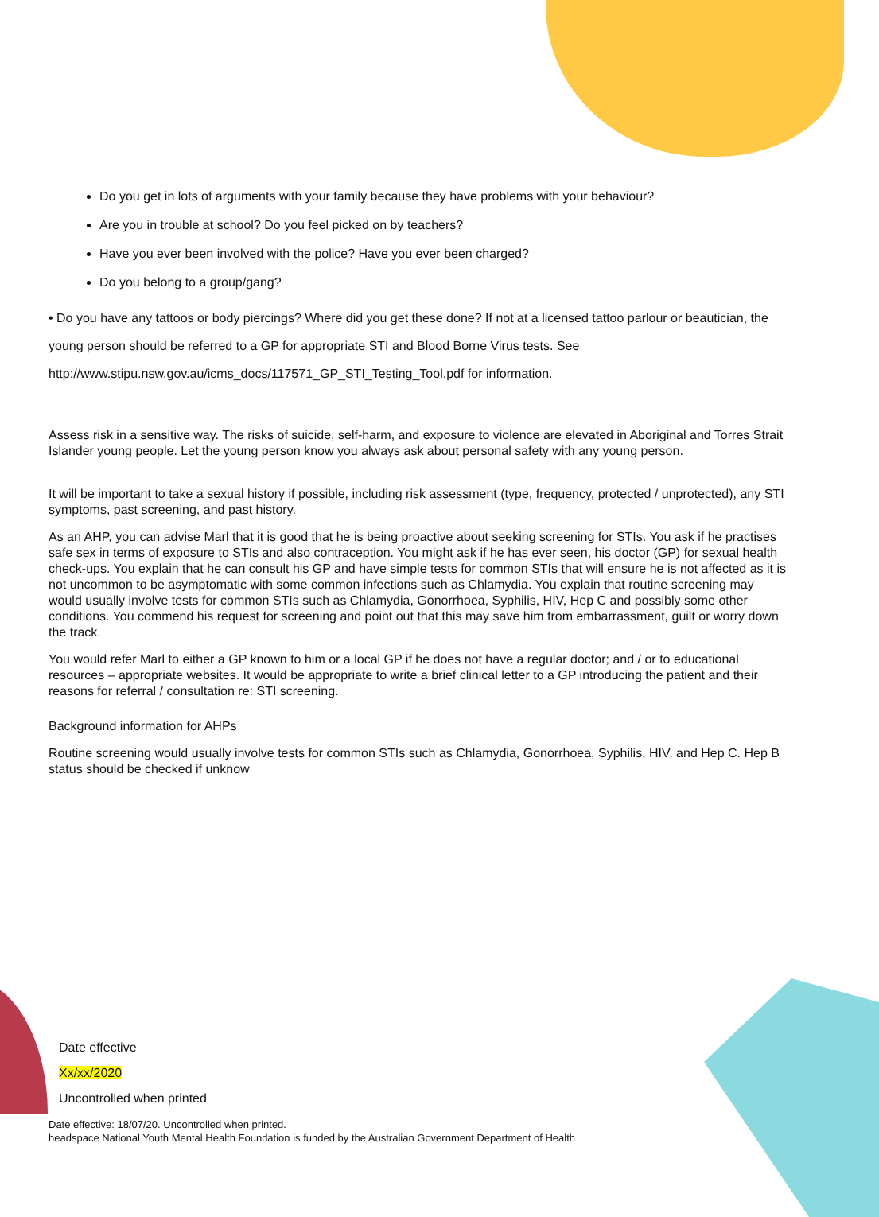Do you get in lots of arguments with your family because they have problems with your behaviour?
Are you in trouble at school? Do you feel picked on by teachers?
Have you ever been involved with the police? Have you ever been charged?
Do you belong to a group/gang?
• Do you have any tattoos or body piercings? Where did you get these done? If not at a licensed tattoo parlour or beautician, the young person should be referred to a GP for appropriate STI and Blood Borne Virus tests. See http://www.stipu.nsw.gov.au/icms_docs/117571_GP_STI_Testing_Tool.pdf for information.
Assess risk in a sensitive way. The risks of suicide, self-harm, and exposure to violence are elevated in Aboriginal and Torres Strait Islander young people. Let the young person know you always ask about personal safety with any young person.
It will be important to take a sexual history if possible, including risk assessment (type, frequency, protected / unprotected), any STI symptoms, past screening, and past history.
As an AHP, you can advise Marl that it is good that he is being proactive about seeking screening for STIs. You ask if he practises safe sex in terms of exposure to STIs and also contraception. You might ask if he has ever seen, his doctor (GP) for sexual health check-ups. You explain that he can consult his GP and have simple tests for common STIs that will ensure he is not affected as it is not uncommon to be asymptomatic with some common infections such as Chlamydia. You explain that routine screening may would usually involve tests for common STIs such as Chlamydia, Gonorrhoea, Syphilis, HIV, Hep C and possibly some other conditions. You commend his request for screening and point out that this may save him from embarrassment, guilt or worry down the track.
You would refer Marl to either a GP known to him or a local GP if he does not have a regular doctor; and / or to educational resources – appropriate websites. It would be appropriate to write a brief clinical letter to a GP introducing the patient and their reasons for referral / consultation re: STI screening.
Background information for AHPs
Routine screening would usually involve tests for common STIs such as Chlamydia, Gonorrhoea, Syphilis, HIV, and Hep C. Hep B status should be checked if unknow
Date effective
Xx/xx/2020
Uncontrolled when printed
Date effective: 18/07/20. Uncontrolled when printed.
headspace National Youth Mental Health Foundation is funded by the Australian Government Department of Health